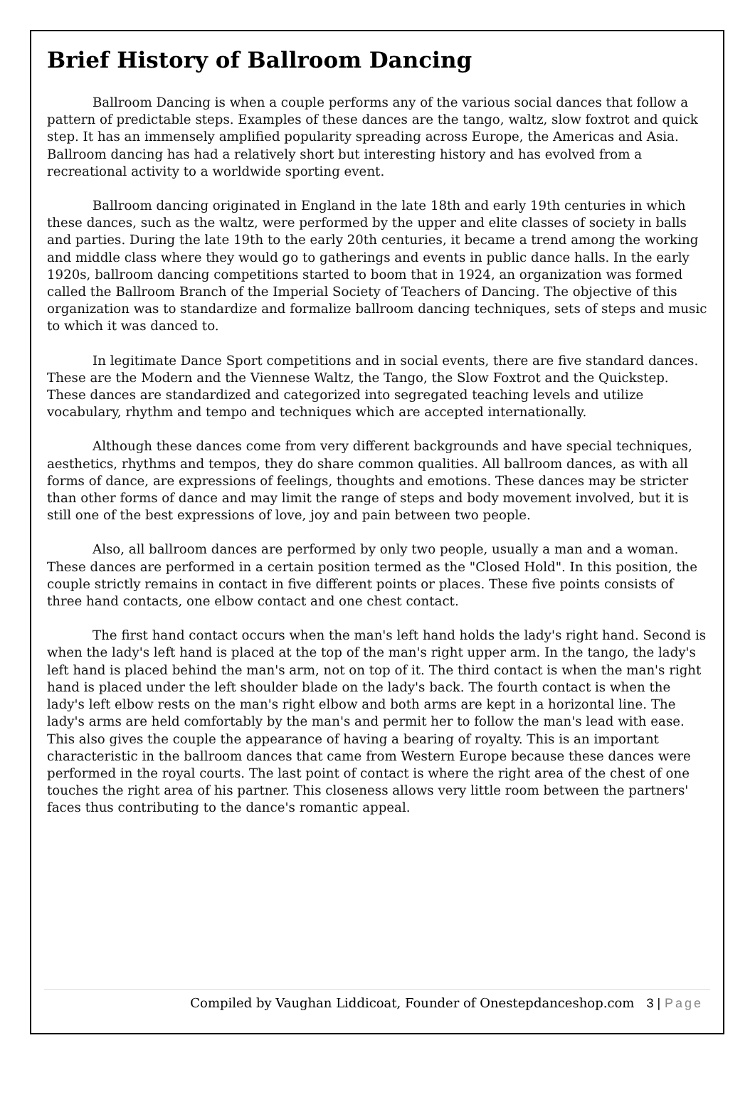Brief History of Ballroom Dancing
Ballroom Dancing is when a couple performs any of the various social dances that follow a pattern of predictable steps. Examples of these dances are the tango, waltz, slow foxtrot and quick step. It has an immensely amplified popularity spreading across Europe, the Americas and Asia. Ballroom dancing has had a relatively short but interesting history and has evolved from a recreational activity to a worldwide sporting event.
Ballroom dancing originated in England in the late 18th and early 19th centuries in which these dances, such as the waltz, were performed by the upper and elite classes of society in balls and parties. During the late 19th to the early 20th centuries, it became a trend among the working and middle class where they would go to gatherings and events in public dance halls. In the early 1920s, ballroom dancing competitions started to boom that in 1924, an organization was formed called the Ballroom Branch of the Imperial Society of Teachers of Dancing. The objective of this organization was to standardize and formalize ballroom dancing techniques, sets of steps and music to which it was danced to.
In legitimate Dance Sport competitions and in social events, there are five standard dances. These are the Modern and the Viennese Waltz, the Tango, the Slow Foxtrot and the Quickstep. These dances are standardized and categorized into segregated teaching levels and utilize vocabulary, rhythm and tempo and techniques which are accepted internationally.
Although these dances come from very different backgrounds and have special techniques, aesthetics, rhythms and tempos, they do share common qualities. All ballroom dances, as with all forms of dance, are expressions of feelings, thoughts and emotions. These dances may be stricter than other forms of dance and may limit the range of steps and body movement involved, but it is still one of the best expressions of love, joy and pain between two people.
Also, all ballroom dances are performed by only two people, usually a man and a woman. These dances are performed in a certain position termed as the "Closed Hold". In this position, the couple strictly remains in contact in five different points or places. These five points consists of three hand contacts, one elbow contact and one chest contact.
The first hand contact occurs when the man's left hand holds the lady's right hand. Second is when the lady's left hand is placed at the top of the man's right upper arm. In the tango, the lady's left hand is placed behind the man's arm, not on top of it. The third contact is when the man's right hand is placed under the left shoulder blade on the lady's back. The fourth contact is when the lady's left elbow rests on the man's right elbow and both arms are kept in a horizontal line. The lady's arms are held comfortably by the man's and permit her to follow the man's lead with ease. This also gives the couple the appearance of having a bearing of royalty. This is an important characteristic in the ballroom dances that came from Western Europe because these dances were performed in the royal courts. The last point of contact is where the right area of the chest of one touches the right area of his partner. This closeness allows very little room between the partners' faces thus contributing to the dance's romantic appeal.
Compiled by Vaughan Liddicoat, Founder of Onestepdanceshop.com 3 | Page